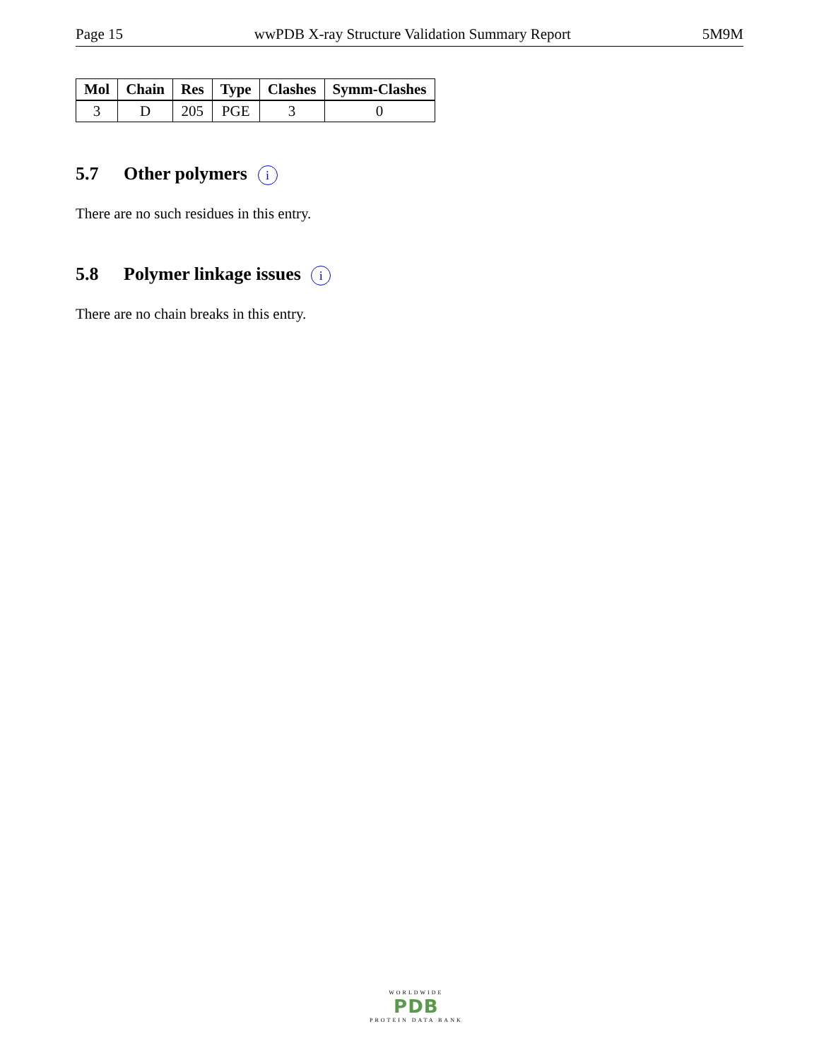Page 15 wwPDB X-ray Structure Validation Summary Report 5M9M
| Mol | Chain | Res | Type | Clashes | Symm-Clashes |
| --- | --- | --- | --- | --- | --- |
| 3 | D | 205 | PGE | 3 | 0 |
5.7 Other polymers i
There are no such residues in this entry.
5.8 Polymer linkage issues i
There are no chain breaks in this entry.
WORLDWIDE
PDB
PROTEIN DATA BANK